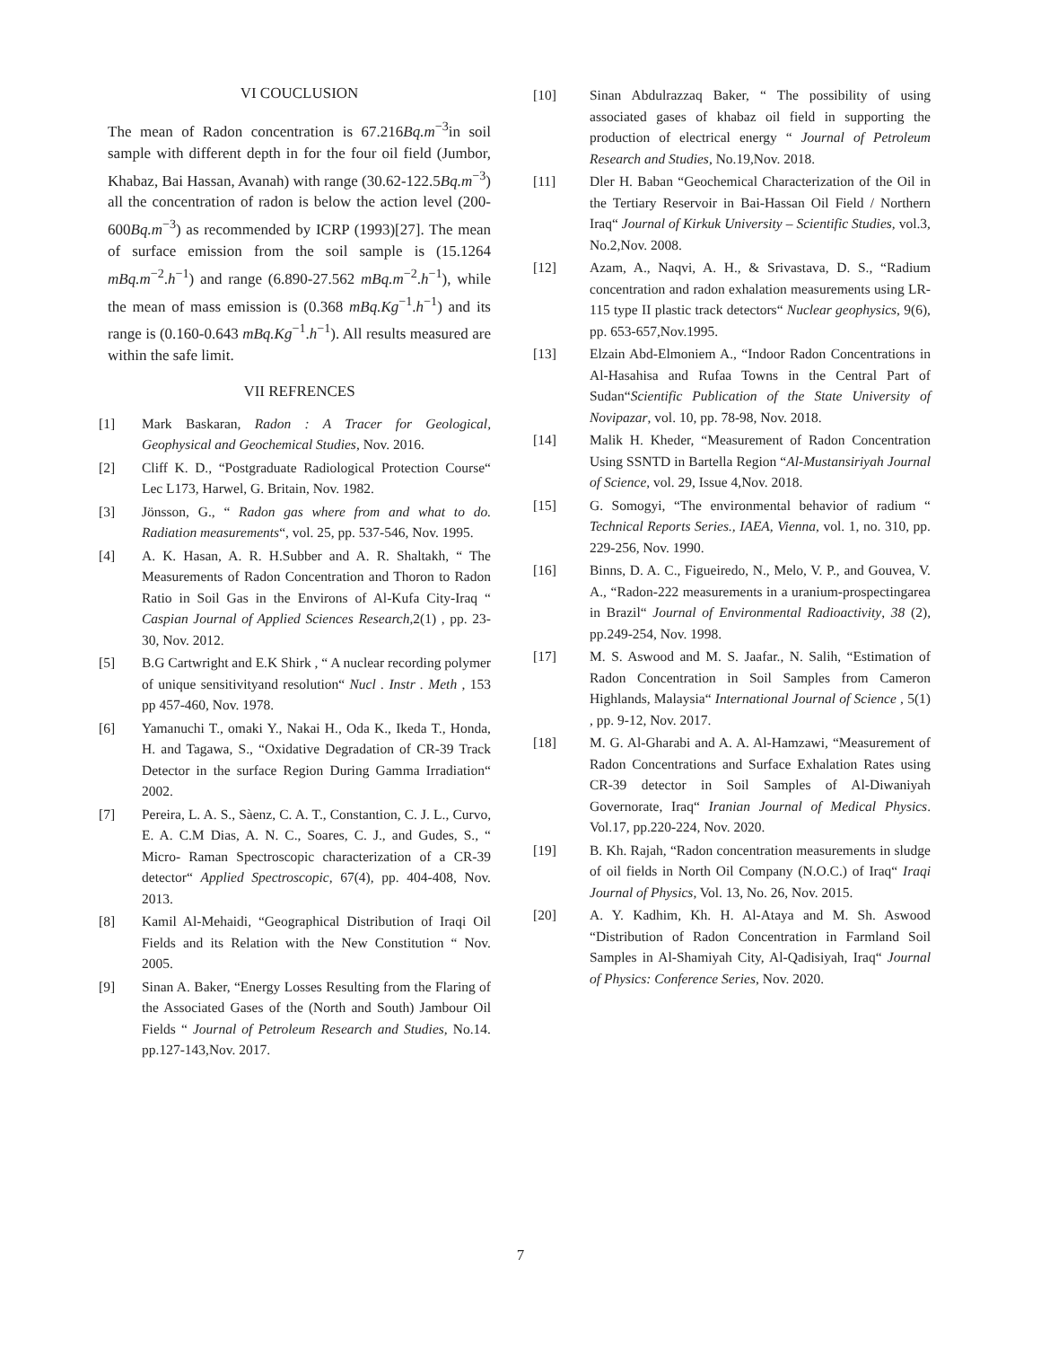VI COUCLUSION
The mean of Radon concentration is 67.216Bq.m<sup>−3</sup>in soil sample with different depth in for the four oil field (Jumbor, Khabaz, Bai Hassan, Avanah) with range (30.62-122.5Bq.m<sup>−3</sup>) all the concentration of radon is below the action level (200-600Bq.m<sup>−3</sup>) as recommended by ICRP (1993)[27]. The mean of surface emission from the soil sample is (15.1264 mBq.m<sup>−2</sup>.h<sup>−1</sup>) and range (6.890-27.562 mBq.m<sup>−2</sup>.h<sup>−1</sup>), while the mean of mass emission is (0.368 mBq.Kg<sup>−1</sup>.h<sup>−1</sup>) and its range is (0.160-0.643 mBq.Kg<sup>−1</sup>.h<sup>−1</sup>). All results measured are within the safe limit.
VII REFRENCES
[1] Mark Baskaran, Radon : A Tracer for Geological, Geophysical and Geochemical Studies, Nov. 2016.
[2] Cliff K. D., “Postgraduate Radiological Protection Course“ Lec L173, Harwel, G. Britain, Nov. 1982.
[3] Jönsson, G., “ Radon gas where from and what to do. Radiation measurements“, vol. 25, pp. 537-546, Nov. 1995.
[4] A. K. Hasan, A. R. H.Subber and A. R. Shaltakh, “ The Measurements of Radon Concentration and Thoron to Radon Ratio in Soil Gas in the Environs of Al-Kufa City-Iraq “ Caspian Journal of Applied Sciences Research,2(1) , pp. 23-30, Nov. 2012.
[5] B.G Cartwright and E.K Shirk , “ A nuclear recording polymer of unique sensitivityand resolution“ Nucl . Instr . Meth , 153 pp 457-460, Nov. 1978.
[6] Yamanuchi T., omaki Y., Nakai H., Oda K., Ikeda T., Honda, H. and Tagawa, S., “Oxidative Degradation of CR-39 Track Detector in the surface Region During Gamma Irradiation“ 2002.
[7] Pereira, L. A. S., Sàenz, C. A. T., Constantion, C. J. L., Curvo, E. A. C.M Dias, A. N. C., Soares, C. J., and Gudes, S., “ Micro- Raman Spectroscopic characterization of a CR-39 detector“ Applied Spectroscopic, 67(4), pp. 404-408, Nov. 2013.
[8] Kamil Al-Mehaidi, “Geographical Distribution of Iraqi Oil Fields and its Relation with the New Constitution “ Nov. 2005.
[9] Sinan A. Baker, “Energy Losses Resulting from the Flaring of the Associated Gases of the (North and South) Jambour Oil Fields “ Journal of Petroleum Research and Studies, No.14. pp.127-143,Nov. 2017.
[10] Sinan Abdulrazzaq Baker, “ The possibility of using associated gases of khabaz oil field in supporting the production of electrical energy “ Journal of Petroleum Research and Studies, No.19,Nov. 2018.
[11] Dler H. Baban “Geochemical Characterization of the Oil in the Tertiary Reservoir in Bai-Hassan Oil Field / Northern Iraq“ Journal of Kirkuk University – Scientific Studies, vol.3, No.2,Nov. 2008.
[12] Azam, A., Naqvi, A. H., & Srivastava, D. S., “Radium concentration and radon exhalation measurements using LR-115 type II plastic track detectors“ Nuclear geophysics, 9(6), pp. 653-657,Nov.1995.
[13] Elzain Abd-Elmoniem A., “Indoor Radon Concentrations in Al-Hasahisa and Rufaa Towns in the Central Part of Sudan“Scientific Publication of the State University of Novipazar, vol. 10, pp. 78-98, Nov. 2018.
[14] Malik H. Kheder, “Measurement of Radon Concentration Using SSNTD in Bartella Region “Al-Mustansiriyah Journal of Science, vol. 29, Issue 4,Nov. 2018.
[15] G. Somogyi, “The environmental behavior of radium “ Technical Reports Series., IAEA, Vienna, vol. 1, no. 310, pp. 229-256, Nov. 1990.
[16] Binns, D. A. C., Figueiredo, N., Melo, V. P., and Gouvea, V. A., “Radon-222 measurements in a uranium-prospectingarea in Brazil“ Journal of Environmental Radioactivity, 38 (2), pp.249-254, Nov. 1998.
[17] M. S. Aswood and M. S. Jaafar., N. Salih, “Estimation of Radon Concentration in Soil Samples from Cameron Highlands, Malaysia“ International Journal of Science , 5(1) , pp. 9-12, Nov. 2017.
[18] M. G. Al-Gharabi and A. A. Al-Hamzawi, “Measurement of Radon Concentrations and Surface Exhalation Rates using CR-39 detector in Soil Samples of Al-Diwaniyah Governorate, Iraq“ Iranian Journal of Medical Physics. Vol.17, pp.220-224, Nov. 2020.
[19] B. Kh. Rajah, “Radon concentration measurements in sludge of oil fields in North Oil Company (N.O.C.) of Iraq“ Iraqi Journal of Physics, Vol. 13, No. 26, Nov. 2015.
[20] A. Y. Kadhim, Kh. H. Al-Ataya and M. Sh. Aswood “Distribution of Radon Concentration in Farmland Soil Samples in Al-Shamiyah City, Al-Qadisiyah, Iraq“ Journal of Physics: Conference Series, Nov. 2020.
7